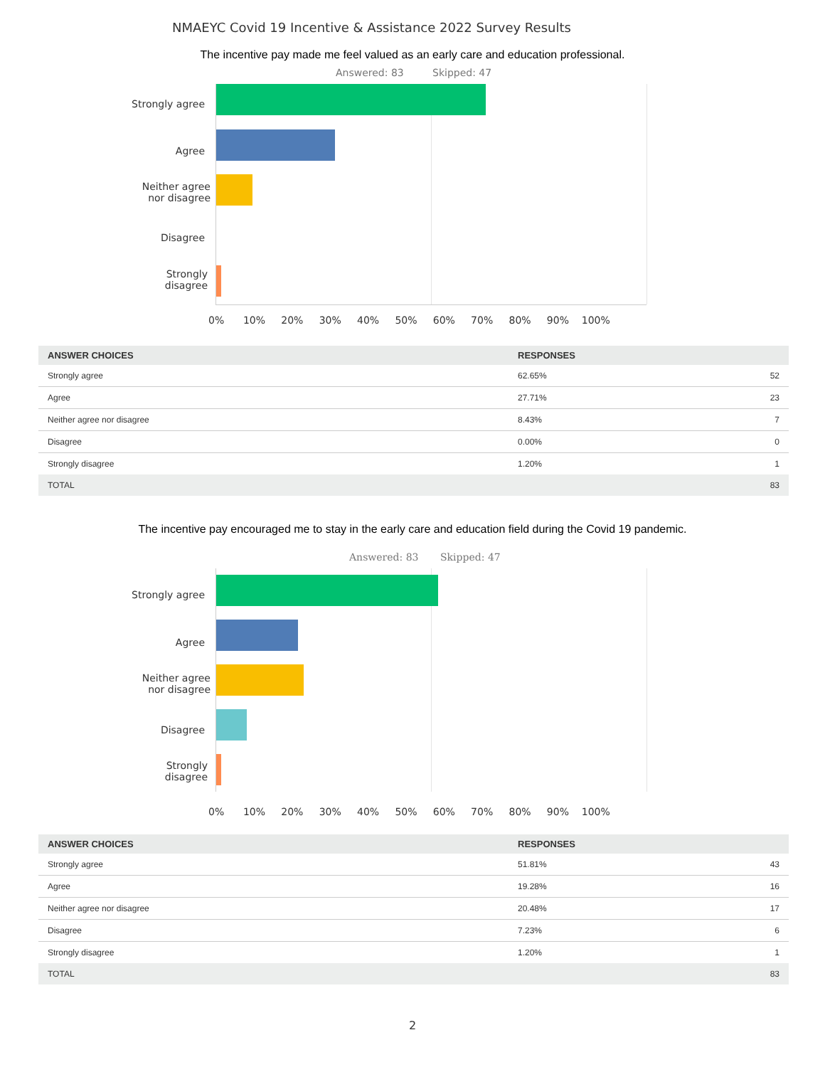NMAEYC Covid 19 Incentive & Assistance 2022 Survey Results
The incentive pay made me feel valued as an early care and education professional.
Answered: 83 Skipped: 47
Strongly agree
Agree
Neither agree
nor disagree
Disagree
Strongly
disagree
0% 10% 20% 30% 40% 50% 60% 70% 80% 90% 100%
| ANSWER CHOICES | RESPONSES | |
| --- | --- | --- |
| Strongly agree | 62.65% | 52 |
| Agree | 27.71% | 23 |
| Neither agree nor disagree | 8.43% | 7 |
| Disagree | 0.00% | 0 |
| Strongly disagree | 1.20% | 1 |
| TOTAL | | 83 |
The incentive pay encouraged me to stay in the early care and education field during the Covid 19 pandemic.
Answered: 83 Skipped: 47
Strongly agree
Agree
Neither agree
nor disagree
Disagree
Strongly
disagree
0% 10% 20% 30% 40% 50% 60% 70% 80% 90% 100%
| ANSWER CHOICES | RESPONSES | |
| --- | --- | --- |
| Strongly agree | 51.81% | 43 |
| Agree | 19.28% | 16 |
| Neither agree nor disagree | 20.48% | 17 |
| Disagree | 7.23% | 6 |
| Strongly disagree | 1.20% | 1 |
| TOTAL | | 83 |
2